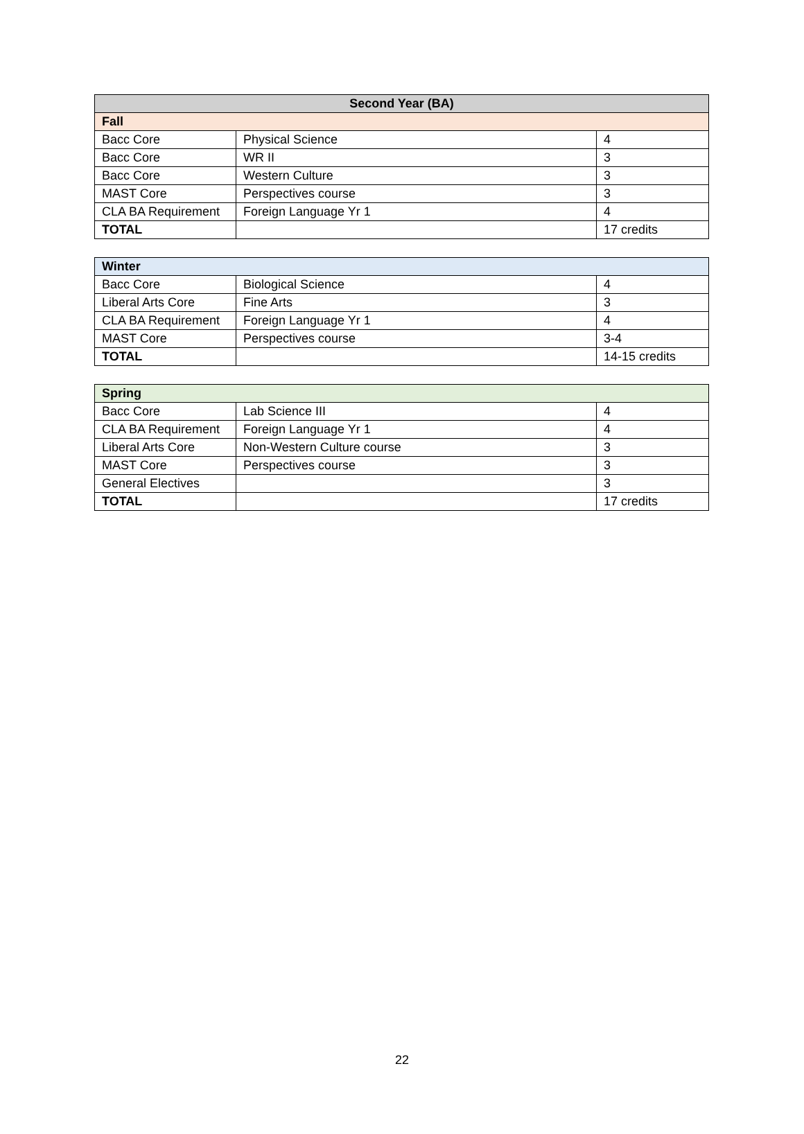| Second Year (BA) | | |
| --- | --- | --- |
| Fall | | |
| Bacc Core | Physical Science | 4 |
| Bacc Core | WR II | 3 |
| Bacc Core | Western Culture | 3 |
| MAST Core | Perspectives course | 3 |
| CLA BA Requirement | Foreign Language Yr 1 | 4 |
| TOTAL | | 17 credits |
| Winter | | |
| --- | --- | --- |
| Bacc Core | Biological Science | 4 |
| Liberal Arts Core | Fine Arts | 3 |
| CLA BA Requirement | Foreign Language Yr 1 | 4 |
| MAST Core | Perspectives course | 3-4 |
| TOTAL | | 14-15 credits |
| Spring | | |
| --- | --- | --- |
| Bacc Core | Lab Science III | 4 |
| CLA BA Requirement | Foreign Language Yr 1 | 4 |
| Liberal Arts Core | Non-Western Culture course | 3 |
| MAST Core | Perspectives course | 3 |
| General Electives | | 3 |
| TOTAL | | 17 credits |
22